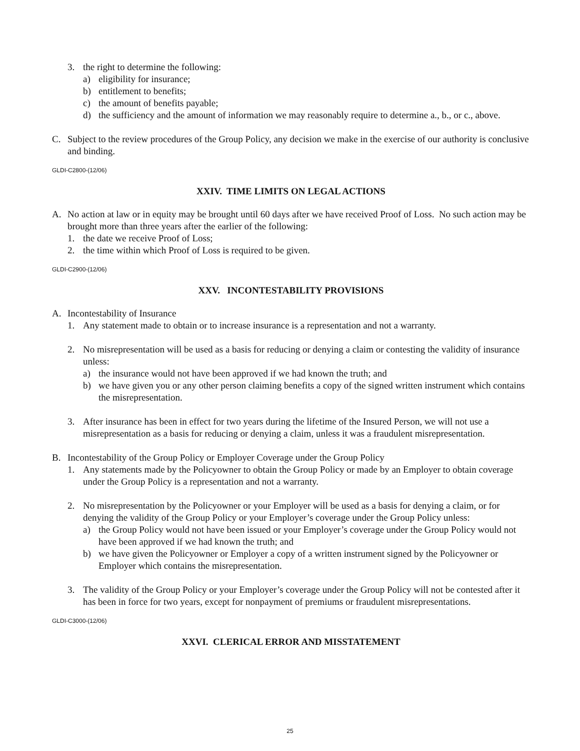3. the right to determine the following:
a) eligibility for insurance;
b) entitlement to benefits;
c) the amount of benefits payable;
d) the sufficiency and the amount of information we may reasonably require to determine a., b., or c., above.
C. Subject to the review procedures of the Group Policy, any decision we make in the exercise of our authority is conclusive and binding.
GLDI-C2800-(12/06)
XXIV. TIME LIMITS ON LEGAL ACTIONS
A. No action at law or in equity may be brought until 60 days after we have received Proof of Loss. No such action may be brought more than three years after the earlier of the following:
1. the date we receive Proof of Loss;
2. the time within which Proof of Loss is required to be given.
GLDI-C2900-(12/06)
XXV. INCONTESTABILITY PROVISIONS
A. Incontestability of Insurance
1. Any statement made to obtain or to increase insurance is a representation and not a warranty.
2. No misrepresentation will be used as a basis for reducing or denying a claim or contesting the validity of insurance unless:
a) the insurance would not have been approved if we had known the truth; and
b) we have given you or any other person claiming benefits a copy of the signed written instrument which contains the misrepresentation.
3. After insurance has been in effect for two years during the lifetime of the Insured Person, we will not use a misrepresentation as a basis for reducing or denying a claim, unless it was a fraudulent misrepresentation.
B. Incontestability of the Group Policy or Employer Coverage under the Group Policy
1. Any statements made by the Policyowner to obtain the Group Policy or made by an Employer to obtain coverage under the Group Policy is a representation and not a warranty.
2. No misrepresentation by the Policyowner or your Employer will be used as a basis for denying a claim, or for denying the validity of the Group Policy or your Employer’s coverage under the Group Policy unless:
a) the Group Policy would not have been issued or your Employer’s coverage under the Group Policy would not have been approved if we had known the truth; and
b) we have given the Policyowner or Employer a copy of a written instrument signed by the Policyowner or Employer which contains the misrepresentation.
3. The validity of the Group Policy or your Employer’s coverage under the Group Policy will not be contested after it has been in force for two years, except for nonpayment of premiums or fraudulent misrepresentations.
GLDI-C3000-(12/06)
XXVI. CLERICAL ERROR AND MISSTATEMENT
25